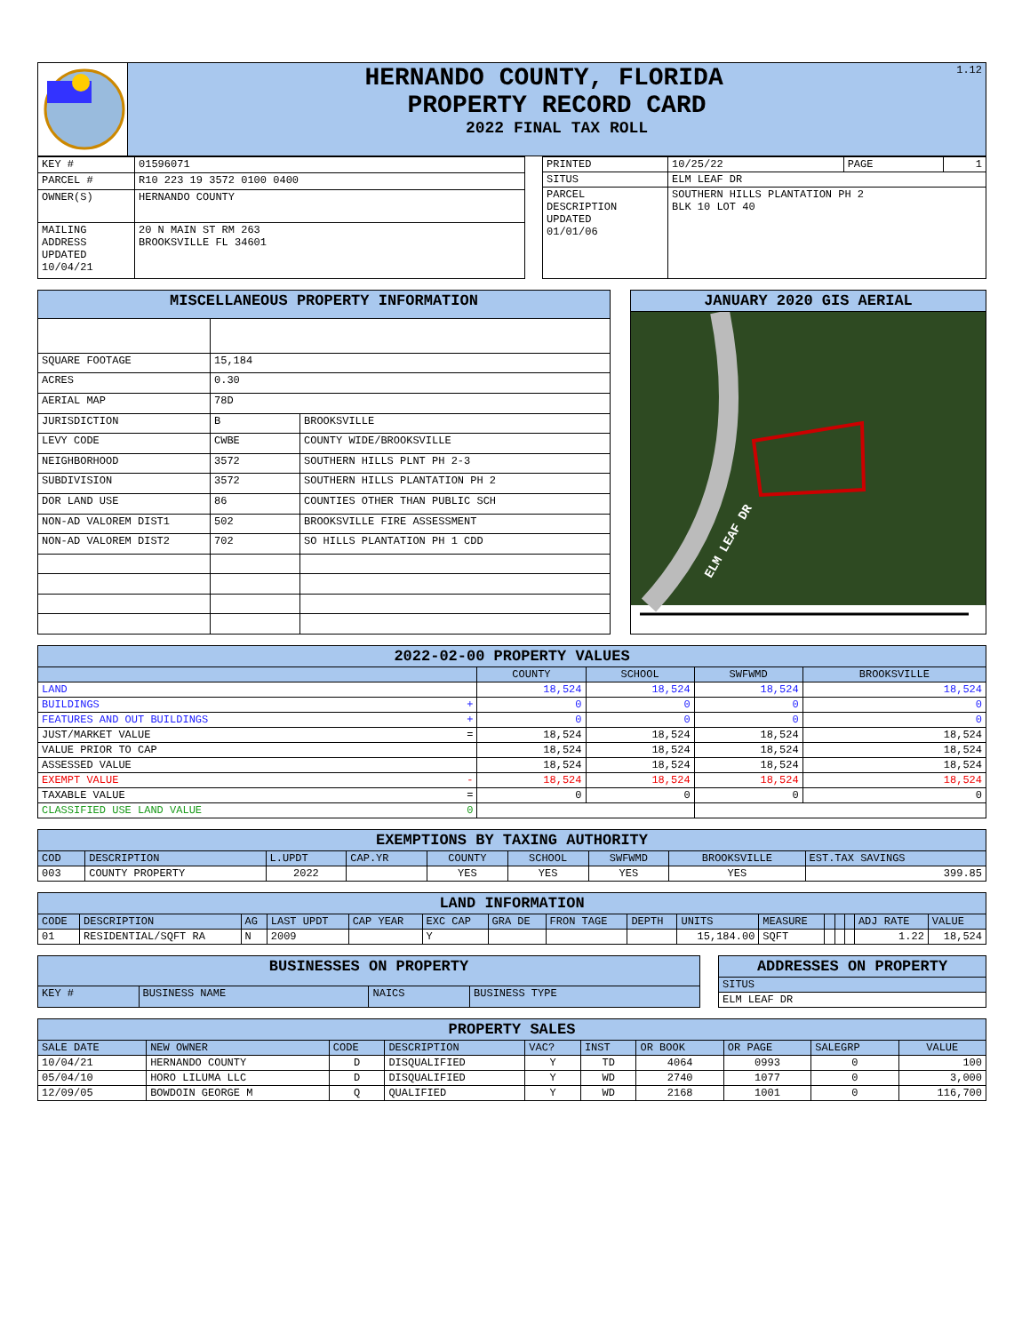| | 1.12 HERNANDO COUNTY, FLORIDA PROPERTY RECORD CARD 2022 FINAL TAX ROLL |
| KEY # | 01596071 |
| PARCEL # | R10 223 19 3572 0100 0400 |
| OWNER(S) | HERNANDO COUNTY |
| MAILING ADDRESS UPDATED 10/04/21 | 20 N MAIN ST RM 263 BROOKSVILLE FL 34601 |
| PRINTED | 10/25/22 | PAGE | 1 |
| SITUS | ELM LEAF DR | | |
| PARCEL DESCRIPTION UPDATED 01/01/06 | SOUTHERN HILLS PLANTATION PH 2 BLK 10 LOT 40 | | |
| MISCELLANEOUS PROPERTY INFORMATION | | |
| SQUARE FOOTAGE | 15,184 | |
| ACRES | 0.30 | |
| AERIAL MAP | 78D | |
| JURISDICTION | B | BROOKSVILLE |
| LEVY CODE | CWBE | COUNTY WIDE/BROOKSVILLE |
| NEIGHBORHOOD | 3572 | SOUTHERN HILLS PLNT PH 2-3 |
| SUBDIVISION | 3572 | SOUTHERN HILLS PLANTATION PH 2 |
| DOR LAND USE | 86 | COUNTIES OTHER THAN PUBLIC SCH |
| NON-AD VALOREM DIST1 | 502 | BROOKSVILLE FIRE ASSESSMENT |
| NON-AD VALOREM DIST2 | 702 | SO HILLS PLANTATION PH 1 CDD |
| JANUARY 2020 GIS AERIAL |
| ELM LEAF DR |
| 2022-02-00 PROPERTY VALUES | | | | | |
| | | COUNTY | SCHOOL | SWFWMD | BROOKSVILLE |
| LAND | | 18,524 | 18,524 | 18,524 | 18,524 |
| BUILDINGS | + | 0 | 0 | 0 | 0 |
| FEATURES AND OUT BUILDINGS | + | 0 | 0 | 0 | 0 |
| JUST/MARKET VALUE | = | 18,524 | 18,524 | 18,524 | 18,524 |
| VALUE PRIOR TO CAP | | 18,524 | 18,524 | 18,524 | 18,524 |
| ASSESSED VALUE | | 18,524 | 18,524 | 18,524 | 18,524 |
| EXEMPT VALUE | - | 18,524 | 18,524 | 18,524 | 18,524 |
| TAXABLE VALUE | = | 0 | 0 | 0 | 0 |
| CLASSIFIED USE LAND VALUE | 0 | | | | |
| EXEMPTIONS BY TAXING AUTHORITY | | | | | | | | |
| COD | DESCRIPTION | L.UPDT | CAP.YR | COUNTY | SCHOOL | SWFWMD | BROOKSVILLE | EST.TAX SAVINGS |
| 003 | COUNTY PROPERTY | 2022 | | YES | YES | YES | YES | 399.85 |
| LAND INFORMATION | | | | | | | | | | | | | | | |
| CODE | DESCRIPTION | AG | LAST UPDT | CAP YEAR | EXC CAP | GRA DE | FRON TAGE | DEPTH | UNITS | MEASURE | | | | ADJ RATE | VALUE |
| 01 | RESIDENTIAL/SQFT RA | N | 2009 | | Y | | | | 15,184.00 | SQFT | | | | 1.22 | 18,524 |
| BUSINESSES ON PROPERTY | | | |
| KEY # | BUSINESS NAME | NAICS | BUSINESS TYPE |
| ADDRESSES ON PROPERTY |
| SITUS |
| ELM LEAF DR |
| PROPERTY SALES | | | | | | | | | |
| SALE DATE | NEW OWNER | CODE | DESCRIPTION | VAC? | INST | OR BOOK | OR PAGE | SALEGRP | VALUE |
| 10/04/21 | HERNANDO COUNTY | D | DISQUALIFIED | Y | TD | 4064 | 0993 | 0 | 100 |
| 05/04/10 | HORO LILUMA LLC | D | DISQUALIFIED | Y | WD | 2740 | 1077 | 0 | 3,000 |
| 12/09/05 | BOWDOIN GEORGE M | Q | QUALIFIED | Y | WD | 2168 | 1001 | 0 | 116,700 |